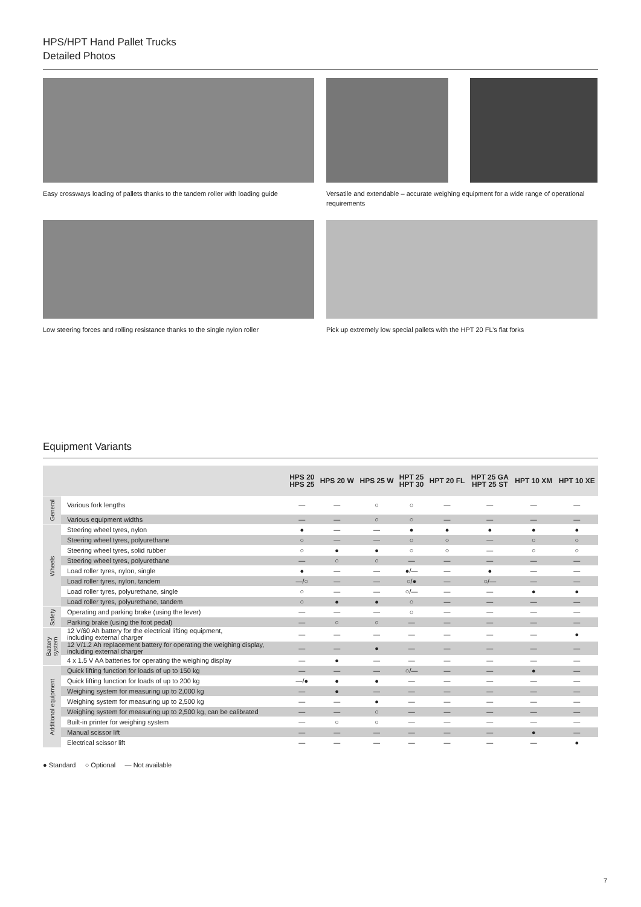HPS/HPT Hand Pallet Trucks
Detailed Photos
Easy crossways loading of pallets thanks to the tandem roller with loading guide
Versatile and extendable – accurate weighing equipment for a wide range of operational requirements
Low steering forces and rolling resistance thanks to the single nylon roller
Pick up extremely low special pallets with the HPT 20 FL’s flat forks
Equipment Variants
| | | HPS 20 HPS 25 | HPS 20 W | HPS 25 W | HPT 25 HPT 30 | HPT 20 FL | HPT 25 GA HPT 25 ST | HPT 10 XM | HPT 10 XE |
| --- | --- | --- | --- | --- | --- | --- | --- | --- | --- |
| General | Various fork lengths | — | — | ○ | ○ | — | — | — | — |
| | Various equipment widths | — | — | ○ | ○ | — | — | — | — |
| Wheels | Steering wheel tyres, nylon | ● | — | — | ● | ● | ● | ● | ● |
| | Steering wheel tyres, polyurethane | ○ | — | — | ○ | ○ | — | ○ | ○ |
| | Steering wheel tyres, solid rubber | ○ | ● | ● | ○ | ○ | — | ○ | ○ |
| | Steering wheel tyres, polyurethane | — | ○ | ○ | — | — | — | — | — |
| | Load roller tyres, nylon, single | ● | — | — | ●/— | — | ● | — | — |
| | Load roller tyres, nylon, tandem | —/○ | — | — | ○/● | — | ○/— | — | — |
| | Load roller tyres, polyurethane, single | ○ | — | — | ○/— | — | — | ● | ● |
| | Load roller tyres, polyurethane, tandem | ○ | ● | ● | ○ | — | — | — | — |
| Safety | Operating and parking brake (using the lever) | — | — | — | ○ | — | — | — | — |
| | Parking brake (using the foot pedal) | — | ○ | ○ | — | — | — | — | — |
| Battery system | 12 V/60 Ah battery for the electrical lifting equipment, including external charger | — | — | — | — | — | — | — | ● |
| | 12 V/1.2 Ah replacement battery for operating the weighing display, including external charger | — | — | ● | — | — | — | — | — |
| | 4 x 1.5 V AA batteries for operating the weighing display | — | ● | — | — | — | — | — | — |
| Additional equipment | Quick lifting function for loads of up to 150 kg | — | — | — | ○/— | — | — | ● | — |
| | Quick lifting function for loads of up to 200 kg | —/● | ● | ● | — | — | — | — | — |
| | Weighing system for measuring up to 2,000 kg | — | ● | — | — | — | — | — | — |
| | Weighing system for measuring up to 2,500 kg | — | — | ● | — | — | — | — | — |
| | Weighing system for measuring up to 2,500 kg, can be calibrated | — | — | ○ | — | — | — | — | — |
| | Built-in printer for weighing system | — | ○ | ○ | — | — | — | — | — |
| | Manual scissor lift | — | — | — | — | — | — | ● | — |
| | Electrical scissor lift | — | — | — | — | — | — | — | ● |
● Standard ○ Optional — Not available
7